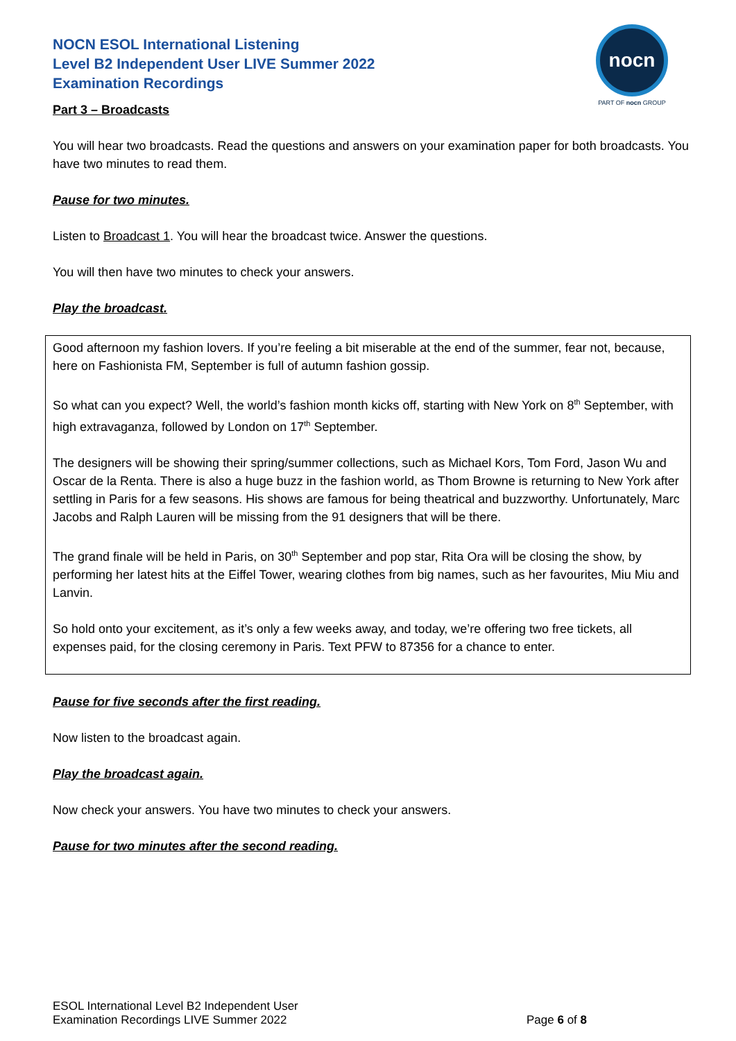NOCN ESOL International Listening
Level B2 Independent User LIVE Summer 2022
Examination Recordings
nocn
PART OF nocn GROUP
Part 3 – Broadcasts
You will hear two broadcasts. Read the questions and answers on your examination paper for both broadcasts. You have two minutes to read them.
Pause for two minutes.
Listen to Broadcast 1. You will hear the broadcast twice. Answer the questions.
You will then have two minutes to check your answers.
Play the broadcast.
Good afternoon my fashion lovers. If you’re feeling a bit miserable at the end of the summer, fear not, because, here on Fashionista FM, September is full of autumn fashion gossip.
So what can you expect? Well, the world’s fashion month kicks off, starting with New York on 8<sup>th</sup> September, with high extravaganza, followed by London on 17<sup>th</sup> September.
The designers will be showing their spring/summer collections, such as Michael Kors, Tom Ford, Jason Wu and Oscar de la Renta. There is also a huge buzz in the fashion world, as Thom Browne is returning to New York after settling in Paris for a few seasons. His shows are famous for being theatrical and buzzworthy. Unfortunately, Marc Jacobs and Ralph Lauren will be missing from the 91 designers that will be there.
The grand finale will be held in Paris, on 30<sup>th</sup> September and pop star, Rita Ora will be closing the show, by performing her latest hits at the Eiffel Tower, wearing clothes from big names, such as her favourites, Miu Miu and Lanvin.
So hold onto your excitement, as it’s only a few weeks away, and today, we’re offering two free tickets, all expenses paid, for the closing ceremony in Paris. Text PFW to 87356 for a chance to enter.
Pause for five seconds after the first reading.
Now listen to the broadcast again.
Play the broadcast again.
Now check your answers. You have two minutes to check your answers.
Pause for two minutes after the second reading.
ESOL International Level B2 Independent User
Examination Recordings LIVE Summer 2022
Page 6 of 8